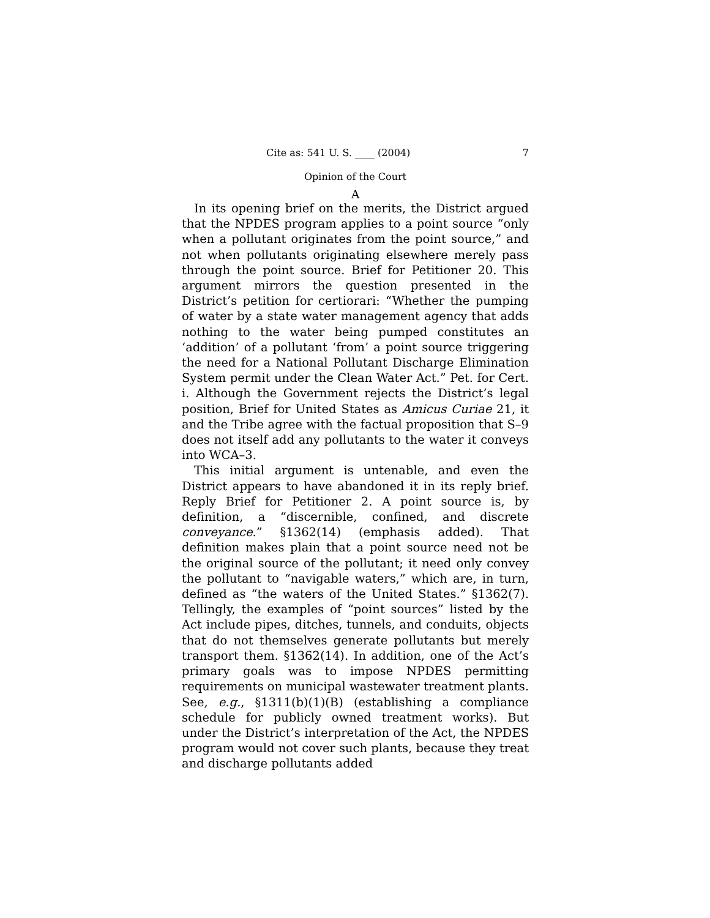Cite as: 541 U. S. ____ (2004) 7
Opinion of the Court
A
In its opening brief on the merits, the District argued that the NPDES program applies to a point source “only when a pollutant originates from the point source,” and not when pollutants originating elsewhere merely pass through the point source. Brief for Petitioner 20. This argument mirrors the question presented in the District’s petition for certiorari: “Whether the pumping of water by a state water management agency that adds nothing to the water being pumped constitutes an ‘addition’ of a pollutant ‘from’ a point source triggering the need for a National Pollutant Discharge Elimination System permit under the Clean Water Act.” Pet. for Cert. i. Although the Government rejects the District’s legal position, Brief for United States as Amicus Curiae 21, it and the Tribe agree with the factual proposition that S–9 does not itself add any pollutants to the water it conveys into WCA–3.
This initial argument is untenable, and even the District appears to have abandoned it in its reply brief. Reply Brief for Petitioner 2. A point source is, by definition, a “discernible, confined, and discrete conveyance.” §1362(14) (emphasis added). That definition makes plain that a point source need not be the original source of the pollutant; it need only convey the pollutant to “navigable waters,” which are, in turn, defined as “the waters of the United States.” §1362(7). Tellingly, the examples of “point sources” listed by the Act include pipes, ditches, tunnels, and conduits, objects that do not themselves generate pollutants but merely transport them. §1362(14). In addition, one of the Act’s primary goals was to impose NPDES permitting requirements on municipal wastewater treatment plants. See, e.g., §1311(b)(1)(B) (establishing a compliance schedule for publicly owned treatment works). But under the District’s interpretation of the Act, the NPDES program would not cover such plants, because they treat and discharge pollutants added